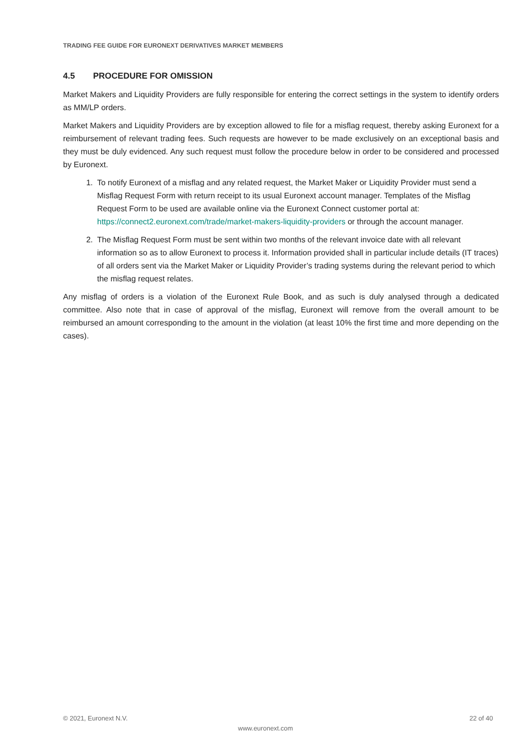TRADING FEE GUIDE FOR EURONEXT DERIVATIVES MARKET MEMBERS
4.5 PROCEDURE FOR OMISSION
Market Makers and Liquidity Providers are fully responsible for entering the correct settings in the system to identify orders as MM/LP orders.
Market Makers and Liquidity Providers are by exception allowed to file for a misflag request, thereby asking Euronext for a reimbursement of relevant trading fees. Such requests are however to be made exclusively on an exceptional basis and they must be duly evidenced. Any such request must follow the procedure below in order to be considered and processed by Euronext.
1. To notify Euronext of a misflag and any related request, the Market Maker or Liquidity Provider must send a Misflag Request Form with return receipt to its usual Euronext account manager. Templates of the Misflag Request Form to be used are available online via the Euronext Connect customer portal at: https://connect2.euronext.com/trade/market-makers-liquidity-providers or through the account manager.
2. The Misflag Request Form must be sent within two months of the relevant invoice date with all relevant information so as to allow Euronext to process it. Information provided shall in particular include details (IT traces) of all orders sent via the Market Maker or Liquidity Provider’s trading systems during the relevant period to which the misflag request relates.
Any misflag of orders is a violation of the Euronext Rule Book, and as such is duly analysed through a dedicated committee. Also note that in case of approval of the misflag, Euronext will remove from the overall amount to be reimbursed an amount corresponding to the amount in the violation (at least 10% the first time and more depending on the cases).
© 2021, Euronext N.V. 22 of 40
www.euronext.com